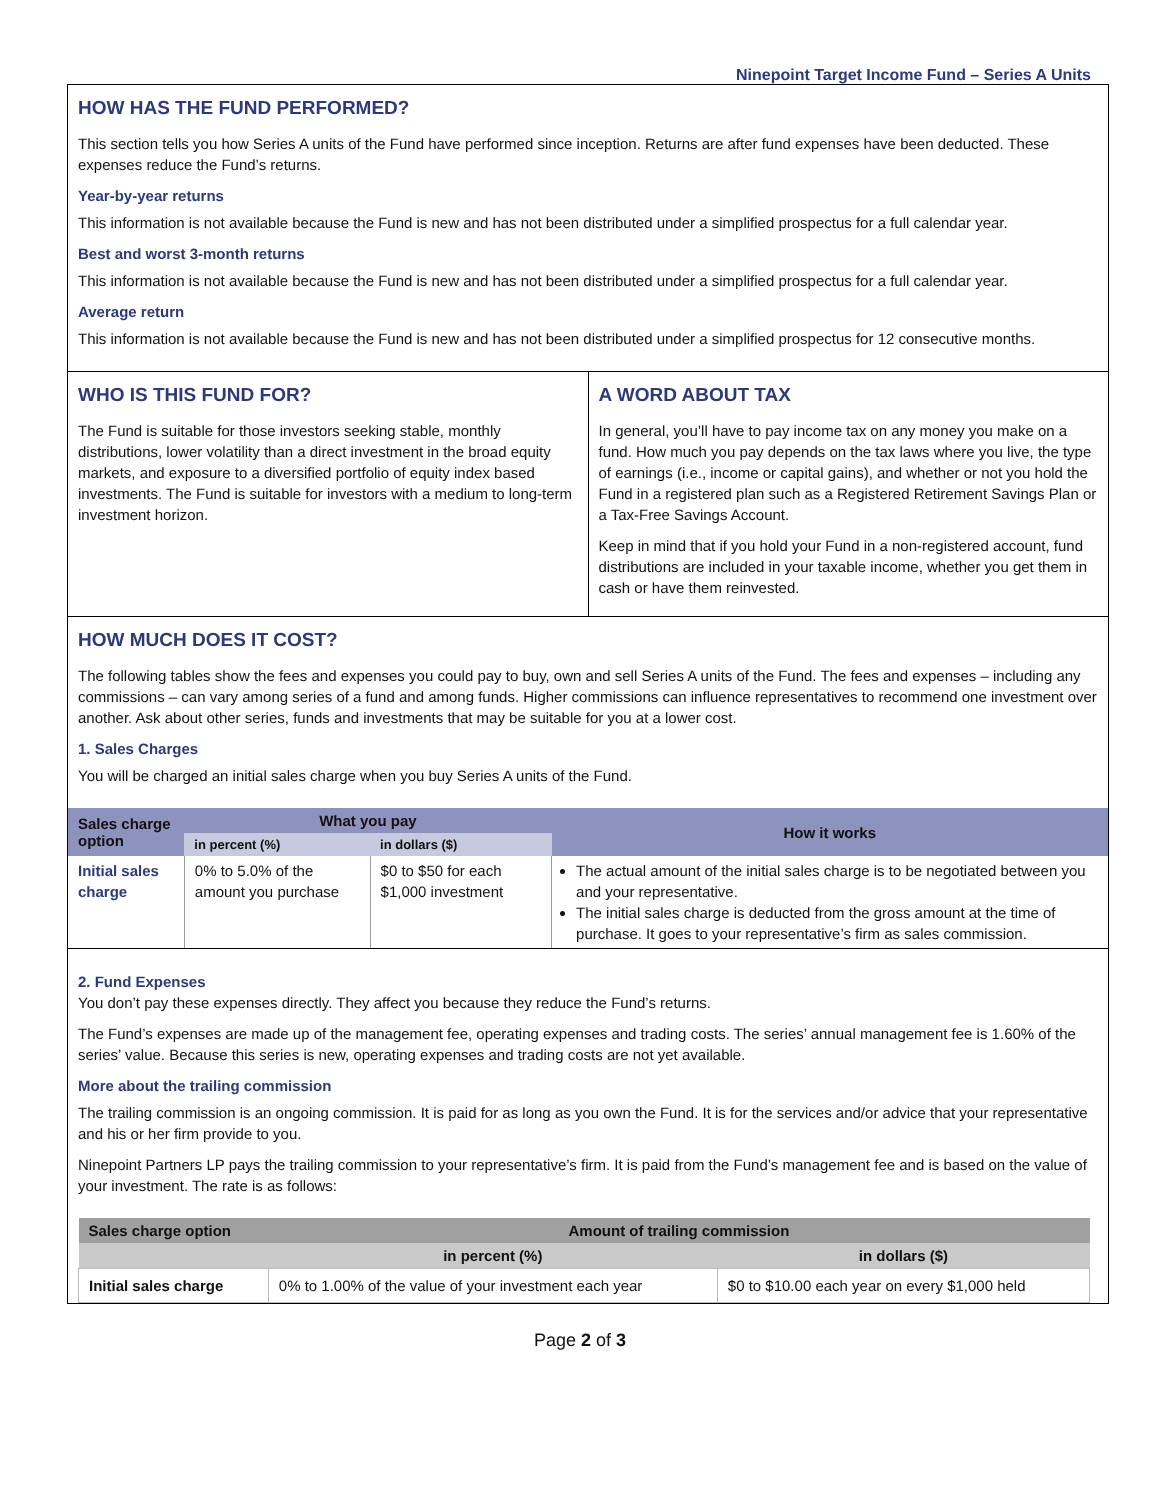Ninepoint Target Income Fund – Series A Units
HOW HAS THE FUND PERFORMED?
This section tells you how Series A units of the Fund have performed since inception. Returns are after fund expenses have been deducted. These expenses reduce the Fund’s returns.
Year-by-year returns
This information is not available because the Fund is new and has not been distributed under a simplified prospectus for a full calendar year.
Best and worst 3-month returns
This information is not available because the Fund is new and has not been distributed under a simplified prospectus for a full calendar year.
Average return
This information is not available because the Fund is new and has not been distributed under a simplified prospectus for 12 consecutive months.
WHO IS THIS FUND FOR?
The Fund is suitable for those investors seeking stable, monthly distributions, lower volatility than a direct investment in the broad equity markets, and exposure to a diversified portfolio of equity index based investments. The Fund is suitable for investors with a medium to long-term investment horizon.
A WORD ABOUT TAX
In general, you’ll have to pay income tax on any money you make on a fund. How much you pay depends on the tax laws where you live, the type of earnings (i.e., income or capital gains), and whether or not you hold the Fund in a registered plan such as a Registered Retirement Savings Plan or a Tax-Free Savings Account.
Keep in mind that if you hold your Fund in a non-registered account, fund distributions are included in your taxable income, whether you get them in cash or have them reinvested.
HOW MUCH DOES IT COST?
The following tables show the fees and expenses you could pay to buy, own and sell Series A units of the Fund. The fees and expenses – including any commissions – can vary among series of a fund and among funds. Higher commissions can influence representatives to recommend one investment over another. Ask about other series, funds and investments that may be suitable for you at a lower cost.
1. Sales Charges
You will be charged an initial sales charge when you buy Series A units of the Fund.
| Sales charge option | What you pay | | How it works |
| --- | --- | --- | --- |
| | in percent (%) | in dollars ($) | |
| Initial sales charge | 0% to 5.0% of the amount you purchase | $0 to $50 for each $1,000 investment | The actual amount of the initial sales charge is to be negotiated between you and your representative. The initial sales charge is deducted from the gross amount at the time of purchase. It goes to your representative’s firm as sales commission. |
2. Fund Expenses
You don’t pay these expenses directly. They affect you because they reduce the Fund’s returns.
The Fund’s expenses are made up of the management fee, operating expenses and trading costs. The series’ annual management fee is 1.60% of the series’ value. Because this series is new, operating expenses and trading costs are not yet available.
More about the trailing commission
The trailing commission is an ongoing commission. It is paid for as long as you own the Fund. It is for the services and/or advice that your representative and his or her firm provide to you.
Ninepoint Partners LP pays the trailing commission to your representative’s firm. It is paid from the Fund’s management fee and is based on the value of your investment. The rate is as follows:
| Sales charge option | Amount of trailing commission | |
| --- | --- | --- |
| | in percent (%) | in dollars ($) |
| Initial sales charge | 0% to 1.00% of the value of your investment each year | $0 to $10.00 each year on every $1,000 held |
Page 2 of 3